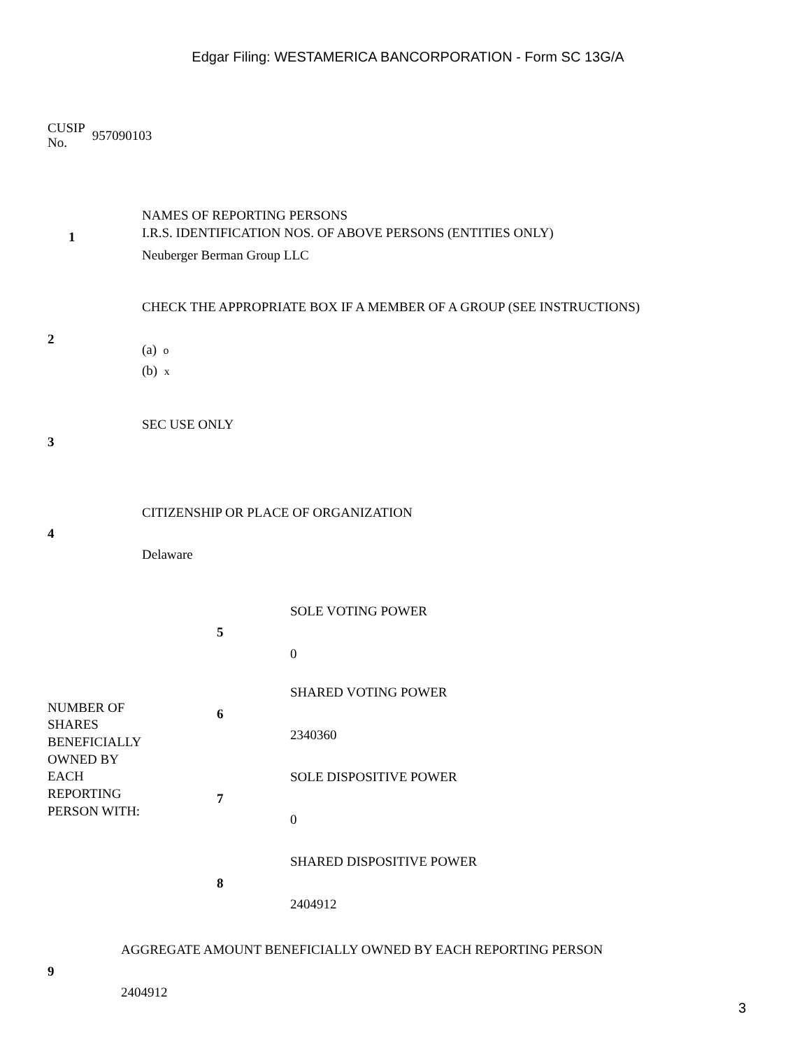Edgar Filing: WESTAMERICA BANCORPORATION - Form SC 13G/A
CUSIP
No.
957090103
| 1 | NAMES OF REPORTING PERSONS I.R.S. IDENTIFICATION NOS. OF ABOVE PERSONS (ENTITIES ONLY) Neuberger Berman Group LLC |
| 2 | CHECK THE APPROPRIATE BOX IF A MEMBER OF A GROUP (SEE INSTRUCTIONS) (a) o (b) x |
| 3 | SEC USE ONLY |
| 4 | CITIZENSHIP OR PLACE OF ORGANIZATION Delaware |
| NUMBER OF SHARES BENEFICIALLY OWNED BY EACH REPORTING PERSON WITH: | 5 | SOLE VOTING POWER 0 |
| | 6 | SHARED VOTING POWER 2340360 |
| | 7 | SOLE DISPOSITIVE POWER 0 |
| | 8 | SHARED DISPOSITIVE POWER 2404912 |
| 9 | AGGREGATE AMOUNT BENEFICIALLY OWNED BY EACH REPORTING PERSON 2404912 |
3